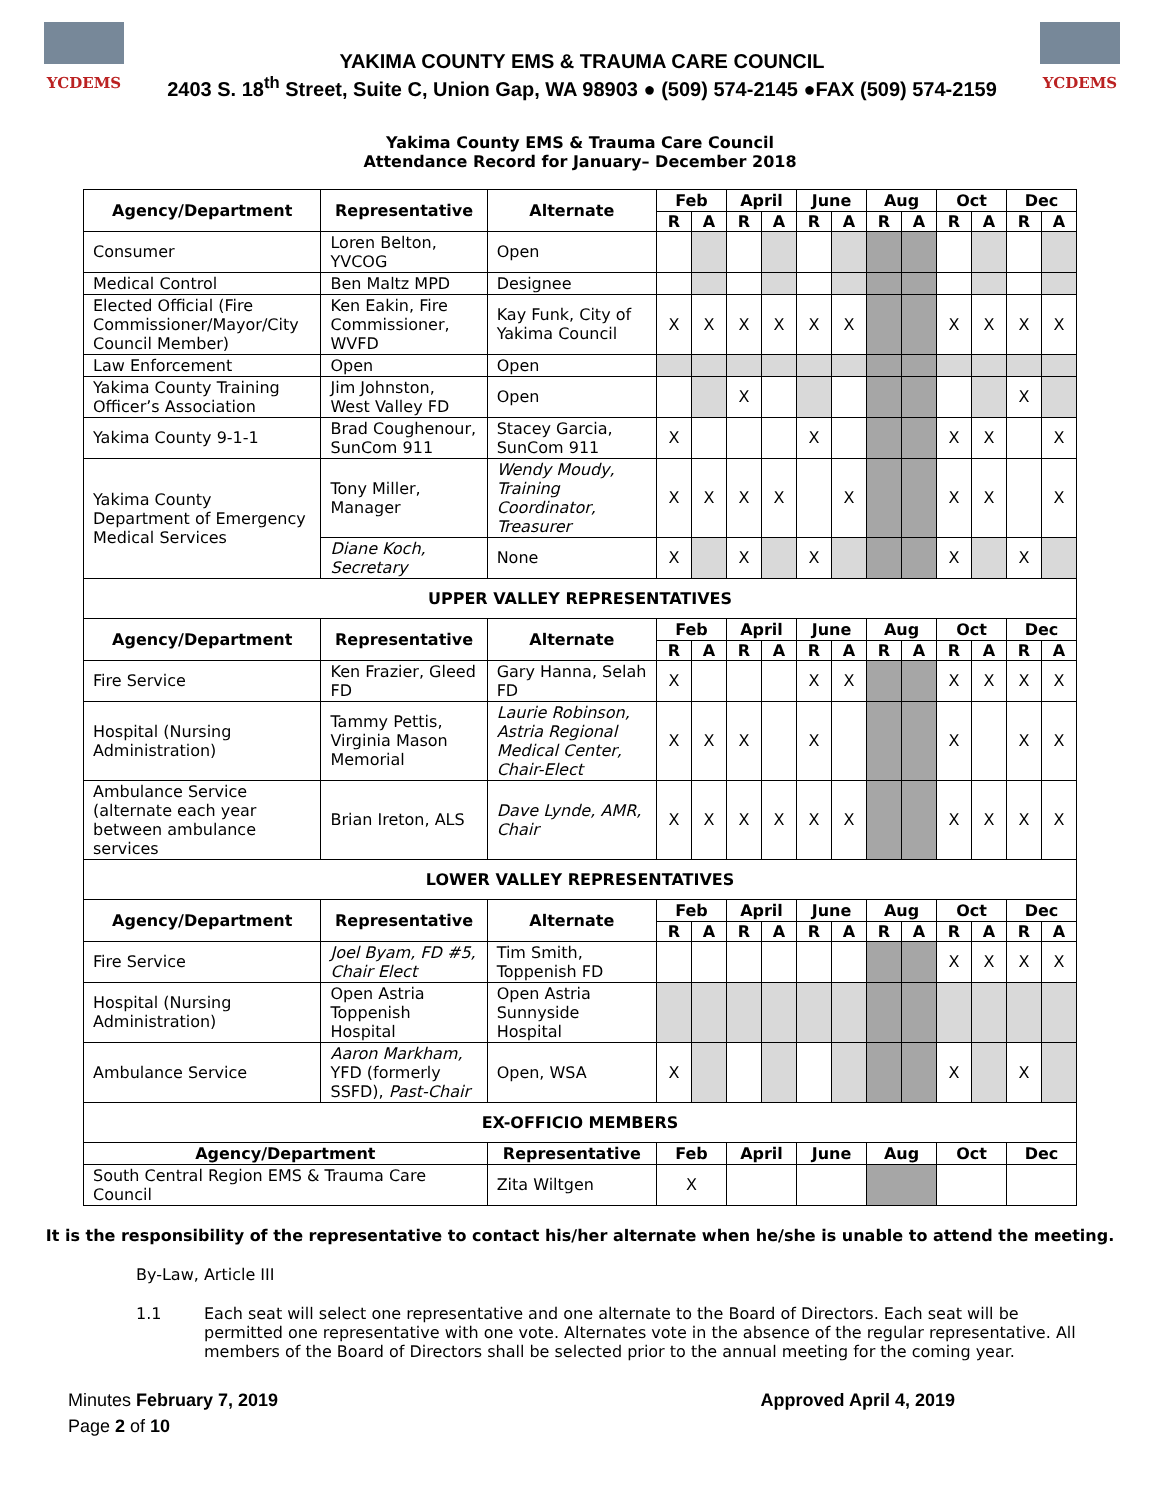YCDEMS
YAKIMA COUNTY EMS & TRAUMA CARE COUNCIL
2403 S. 18<sup>th</sup> Street, Suite C, Union Gap, WA 98903 ● (509) 574-2145 ●FAX (509) 574-2159
YCDEMS
Yakima County EMS & Trauma Care Council
Attendance Record for January– December 2018
| Agency/Department | Representative | Alternate | Feb | | April | | June | | Aug | | Oct | | Dec | |
| --- | --- | --- | --- | --- | --- | --- | --- | --- | --- | --- | --- | --- | --- | --- |
| | | | R | A | R | A | R | A | R | A | R | A | R | A |
| Consumer | Loren Belton, YVCOG | Open | | | | | | | | | | | | |
| Medical Control | Ben Maltz MPD | Designee | | | | | | | | | | | | |
| Elected Official (Fire Commissioner/Mayor/City Council Member) | Ken Eakin, Fire Commissioner, WVFD | Kay Funk, City of Yakima Council | X | X | X | X | X | X | | | X | X | X | X |
| Law Enforcement | Open | Open | | | | | | | | | | | | |
| Yakima County Training Officer’s Association | Jim Johnston, West Valley FD | Open | | | X | | | | | | | | X | |
| Yakima County 9-1-1 | Brad Coughenour, SunCom 911 | Stacey Garcia, SunCom 911 | X | | | | X | | | | X | X | | X |
| Yakima County Department of Emergency Medical Services | Tony Miller, Manager | Wendy Moudy, Training Coordinator, Treasurer | X | X | X | X | | X | | | X | X | | X |
| | Diane Koch, Secretary | None | X | | X | | X | | | | X | | X | |
| UPPER VALLEY REPRESENTATIVES | | | | | | | | | | | | | | |
| Agency/Department | Representative | Alternate | Feb | | April | | June | | Aug | | Oct | | Dec | |
| | | | R | A | R | A | R | A | R | A | R | A | R | A |
| Fire Service | Ken Frazier, Gleed FD | Gary Hanna, Selah FD | X | | | | X | X | | | X | X | X | X |
| Hospital (Nursing Administration) | Tammy Pettis, Virginia Mason Memorial | Laurie Robinson, Astria Regional Medical Center, Chair-Elect | X | X | X | | X | | | | X | | X | X |
| Ambulance Service (alternate each year between ambulance services | Brian Ireton, ALS | Dave Lynde, AMR, Chair | X | X | X | X | X | X | | | X | X | X | X |
| LOWER VALLEY REPRESENTATIVES | | | | | | | | | | | | | | |
| Agency/Department | Representative | Alternate | Feb | | April | | June | | Aug | | Oct | | Dec | |
| | | | R | A | R | A | R | A | R | A | R | A | R | A |
| Fire Service | Joel Byam, FD #5, Chair Elect | Tim Smith, Toppenish FD | | | | | | | | | X | X | X | X |
| Hospital (Nursing Administration) | Open Astria Toppenish Hospital | Open Astria Sunnyside Hospital | | | | | | | | | | | | |
| Ambulance Service | Aaron Markham, YFD (formerly SSFD), Past-Chair | Open, WSA | X | | | | | | | | X | | X | |
| EX-OFFICIO MEMBERS | | | | | | | | | | | | | | |
| Agency/Department | | Representative | Feb | | April | | June | | Aug | | Oct | | Dec | |
| South Central Region EMS & Trauma Care Council | | Zita Wiltgen | X | | | | | | | | | | | |
It is the responsibility of the representative to contact his/her alternate when he/she is unable to attend the meeting.
By-Law, Article III
1.1 Each seat will select one representative and one alternate to the Board of Directors. Each seat will be permitted one representative with one vote. Alternates vote in the absence of the regular representative. All members of the Board of Directors shall be selected prior to the annual meeting for the coming year.
Minutes February 7, 2019
Page 2 of 10
Approved April 4, 2019